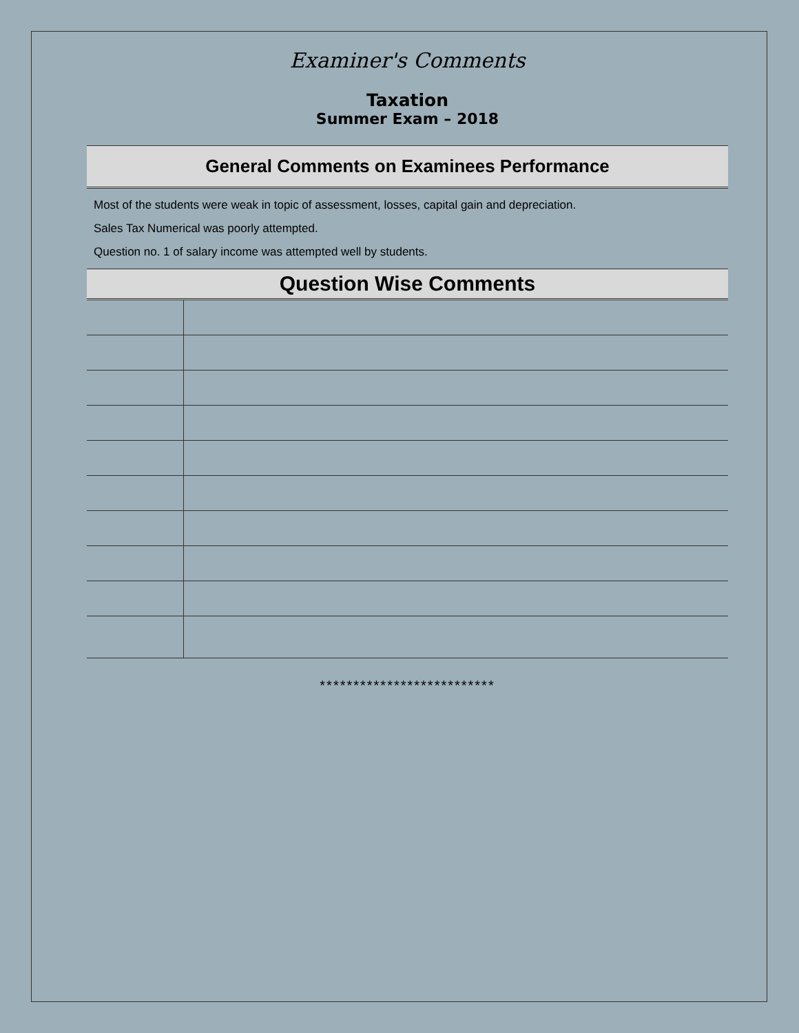Examiner's Comments
Taxation
Summer Exam – 2018
General Comments on Examinees Performance
Most of the students were weak in topic of assessment, losses, capital gain and depreciation.
Sales Tax Numerical was poorly attempted.
Question no. 1 of salary income was attempted well by students.
Question Wise Comments
**************************